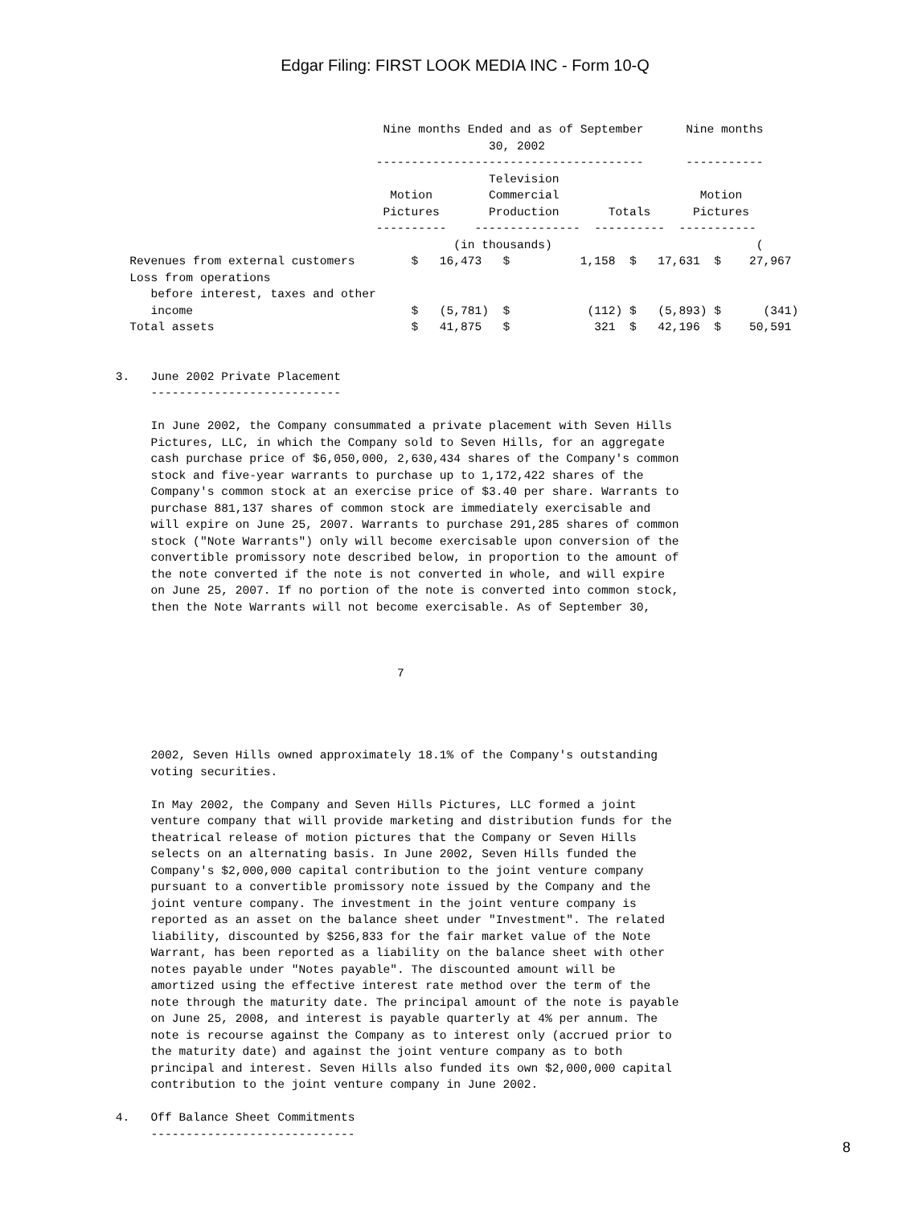Edgar Filing: FIRST LOOK MEDIA INC - Form 10-Q
                                           Nine months Ended and as of September      Nine months
                                                          30, 2002
                                          --------------------------------------      -----------
                                                          Television
                                            Motion        Commercial                    Motion
                                           Pictures       Production       Totals      Pictures
                                          ----------    ---------------  ----------  -----------
                                                     (in thousands)                             (
       Revenues from external customers        $   16,473   $          1,158  $   17,631  $    27,967
       Loss from operations
          before interest, taxes and other
          income                               $   (5,781)  $           (112) $   (5,893) $      (341)
       Total assets                            $   41,875   $            321  $   42,196  $    50,591


     3.   June 2002 Private Placement
          ---------------------------

          In June 2002, the Company consummated a private placement with Seven Hills
          Pictures, LLC, in which the Company sold to Seven Hills, for an aggregate
          cash purchase price of $6,050,000, 2,630,434 shares of the Company's common
          stock and five-year warrants to purchase up to 1,172,422 shares of the
          Company's common stock at an exercise price of $3.40 per share. Warrants to
          purchase 881,137 shares of common stock are immediately exercisable and
          will expire on June 25, 2007. Warrants to purchase 291,285 shares of common
          stock ("Note Warrants") only will become exercisable upon conversion of the
          convertible promissory note described below, in proportion to the amount of
          the note converted if the note is not converted in whole, and will expire
          on June 25, 2007. If no portion of the note is converted into common stock,
          then the Note Warrants will not become exercisable. As of September 30,



                                             7




          2002, Seven Hills owned approximately 18.1% of the Company's outstanding
          voting securities.

          In May 2002, the Company and Seven Hills Pictures, LLC formed a joint
          venture company that will provide marketing and distribution funds for the
          theatrical release of motion pictures that the Company or Seven Hills
          selects on an alternating basis. In June 2002, Seven Hills funded the
          Company's $2,000,000 capital contribution to the joint venture company
          pursuant to a convertible promissory note issued by the Company and the
          joint venture company. The investment in the joint venture company is
          reported as an asset on the balance sheet under "Investment". The related
          liability, discounted by $256,833 for the fair market value of the Note
          Warrant, has been reported as a liability on the balance sheet with other
          notes payable under "Notes payable". The discounted amount will be
          amortized using the effective interest rate method over the term of the
          note through the maturity date. The principal amount of the note is payable
          on June 25, 2008, and interest is payable quarterly at 4% per annum. The
          note is recourse against the Company as to interest only (accrued prior to
          the maturity date) and against the joint venture company as to both
          principal and interest. Seven Hills also funded its own $2,000,000 capital
          contribution to the joint venture company in June 2002.

     4.   Off Balance Sheet Commitments
          -----------------------------
8